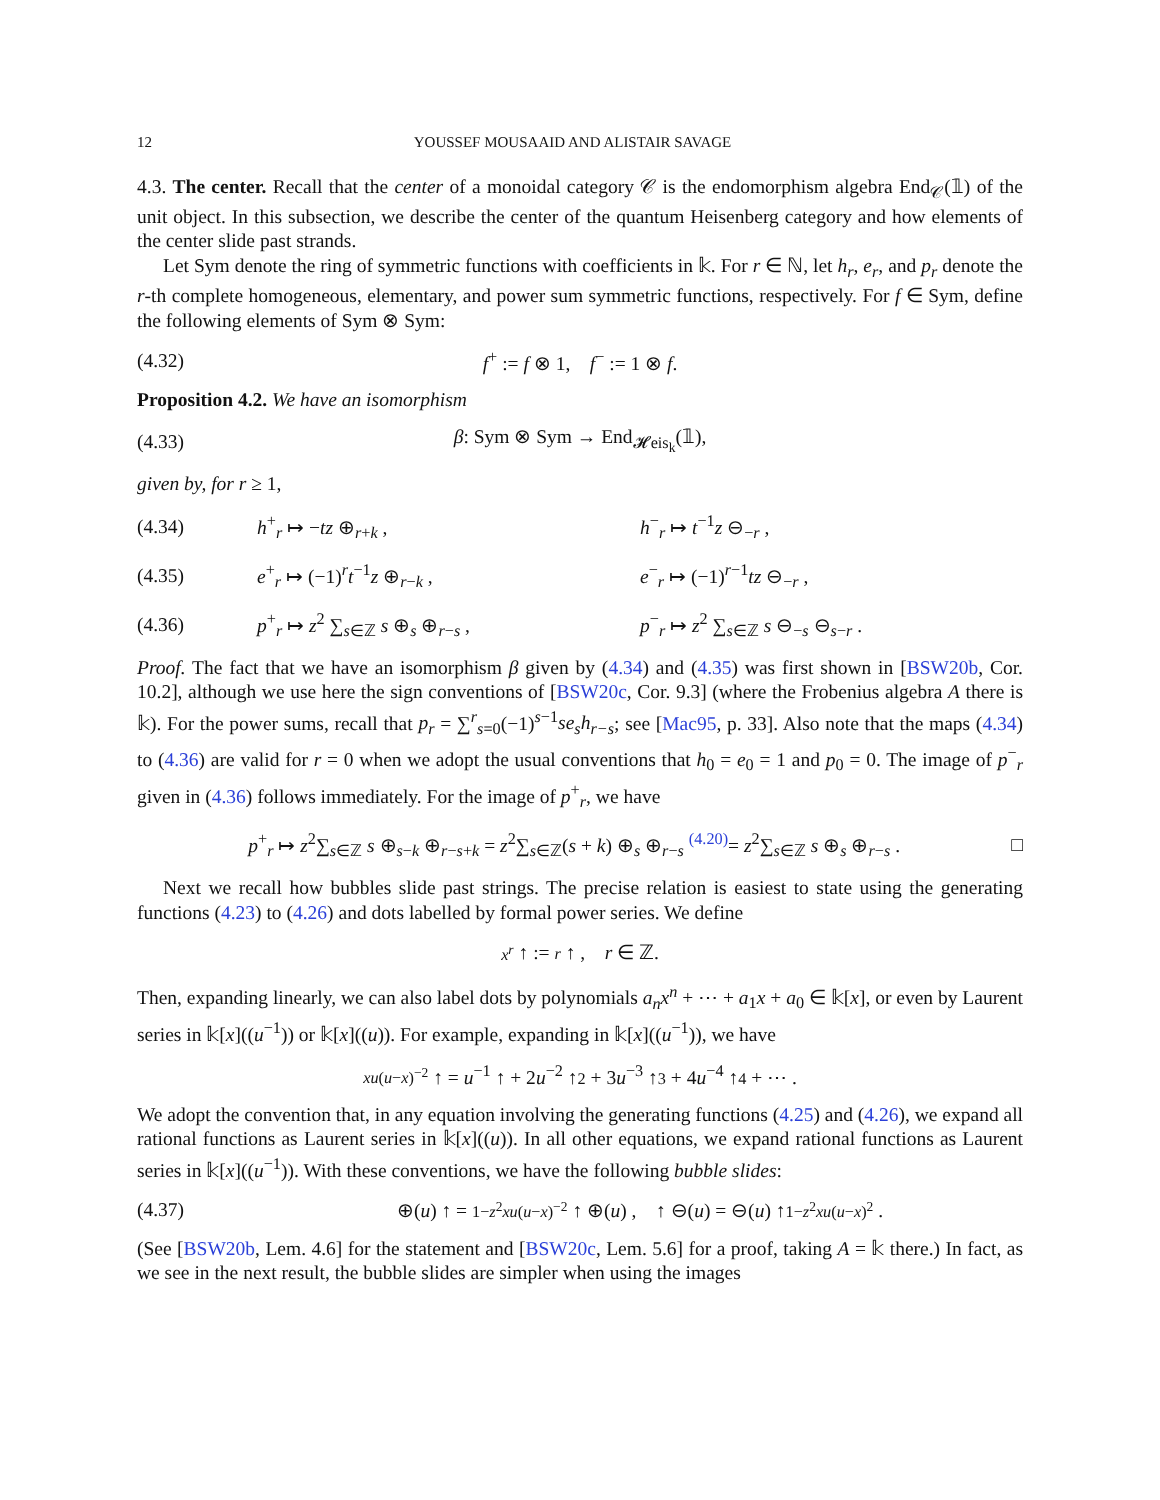12 YOUSSEF MOUSAAID AND ALISTAIR SAVAGE
4.3. The center. Recall that the center of a monoidal category 𝒞 is the endomorphism algebra End<sub>𝒞</sub>(𝟙) of the unit object. In this subsection, we describe the center of the quantum Heisenberg category and how elements of the center slide past strands.
Let Sym denote the ring of symmetric functions with coefficients in 𝕜. For r ∈ ℕ, let h<sub>r</sub>, e<sub>r</sub>, and p<sub>r</sub> denote the r-th complete homogeneous, elementary, and power sum symmetric functions, respectively. For f ∈ Sym, define the following elements of Sym ⊗ Sym:
(4.32) f<sup>+</sup> := f ⊗ 1, f<sup>−</sup> := 1 ⊗ f.
Proposition 4.2. We have an isomorphism
(4.33) β: Sym ⊗ Sym → End<sub>𝓗eis<sub>k</sub></sub>(𝟙),
given by, for r ≥ 1,
(4.34) h<sup>+</sup><sub>r</sub> ↦ −tz ⊕<sub>r+k</sub> , h<sup>−</sup><sub>r</sub> ↦ t<sup>−1</sup>z ⊖<sub>−r</sub> ,
(4.35) e<sup>+</sup><sub>r</sub> ↦ (−1)<sup>r</sup>t<sup>−1</sup>z ⊕<sub>r−k</sub> , e<sup>−</sup><sub>r</sub> ↦ (−1)<sup>r−1</sup>tz ⊖<sub>−r</sub> ,
(4.36) p<sup>+</sup><sub>r</sub> ↦ z<sup>2</sup> ∑<sub>s∈ℤ</sub> s ⊕<sub>s</sub> ⊕<sub>r−s</sub> , p<sup>−</sup><sub>r</sub> ↦ z<sup>2</sup> ∑<sub>s∈ℤ</sub> s ⊖<sub>−s</sub> ⊖<sub>s−r</sub> .
Proof. The fact that we have an isomorphism β given by (4.34) and (4.35) was first shown in [BSW20b, Cor. 10.2], although we use here the sign conventions of [BSW20c, Cor. 9.3] (where the Frobenius algebra A there is 𝕜). For the power sums, recall that p<sub>r</sub> = ∑<sup>r</sup><sub>s=0</sub>(−1)<sup>s−1</sup>se<sub>s</sub>h<sub>r−s</sub>; see [Mac95, p. 33]. Also note that the maps (4.34) to (4.36) are valid for r = 0 when we adopt the usual conventions that h<sub>0</sub> = e<sub>0</sub> = 1 and p<sub>0</sub> = 0. The image of p<sup>−</sup><sub>r</sub> given in (4.36) follows immediately. For the image of p<sup>+</sup><sub>r</sub>, we have
p<sup>+</sup><sub>r</sub> ↦ z<sup>2</sup>∑<sub>s∈ℤ</sub> s ⊕<sub>s−k</sub> ⊕<sub>r−s+k</sub> = z<sup>2</sup>∑<sub>s∈ℤ</sub>(s + k) ⊕<sub>s</sub> ⊕<sub>r−s</sub> <sup>(4.20)</sup>= z<sup>2</sup>∑<sub>s∈ℤ</sub> s ⊕<sub>s</sub> ⊕<sub>r−s</sub> . □
Next we recall how bubbles slide past strings. The precise relation is easiest to state using the generating functions (4.23) to (4.26) and dots labelled by formal power series. We define
x<sup>r</sup> ↑ := r ↑ , r ∈ ℤ.
Then, expanding linearly, we can also label dots by polynomials a<sub>n</sub>x<sup>n</sup> + ⋯ + a<sub>1</sub>x + a<sub>0</sub> ∈ 𝕜[x], or even by Laurent series in 𝕜[x]((u<sup>−1</sup>)) or 𝕜[x]((u)). For example, expanding in 𝕜[x]((u<sup>−1</sup>)), we have
xu(u−x)<sup>−2</sup> ↑ = u<sup>−1</sup> ↑ + 2u<sup>−2</sup> ↑2 + 3u<sup>−3</sup> ↑3 + 4u<sup>−4</sup> ↑4 + ⋯ .
We adopt the convention that, in any equation involving the generating functions (4.25) and (4.26), we expand all rational functions as Laurent series in 𝕜[x]((u)). In all other equations, we expand rational functions as Laurent series in 𝕜[x]((u<sup>−1</sup>)). With these conventions, we have the following bubble slides:
(4.37) ⊕(u) ↑ = 1−z<sup>2</sup>xu(u−x)<sup>−2</sup> ↑ ⊕(u) , ↑ ⊖(u) = ⊖(u) ↑1−z<sup>2</sup>xu(u−x)<sup>2</sup> .
(See [BSW20b, Lem. 4.6] for the statement and [BSW20c, Lem. 5.6] for a proof, taking A = 𝕜 there.) In fact, as we see in the next result, the bubble slides are simpler when using the images